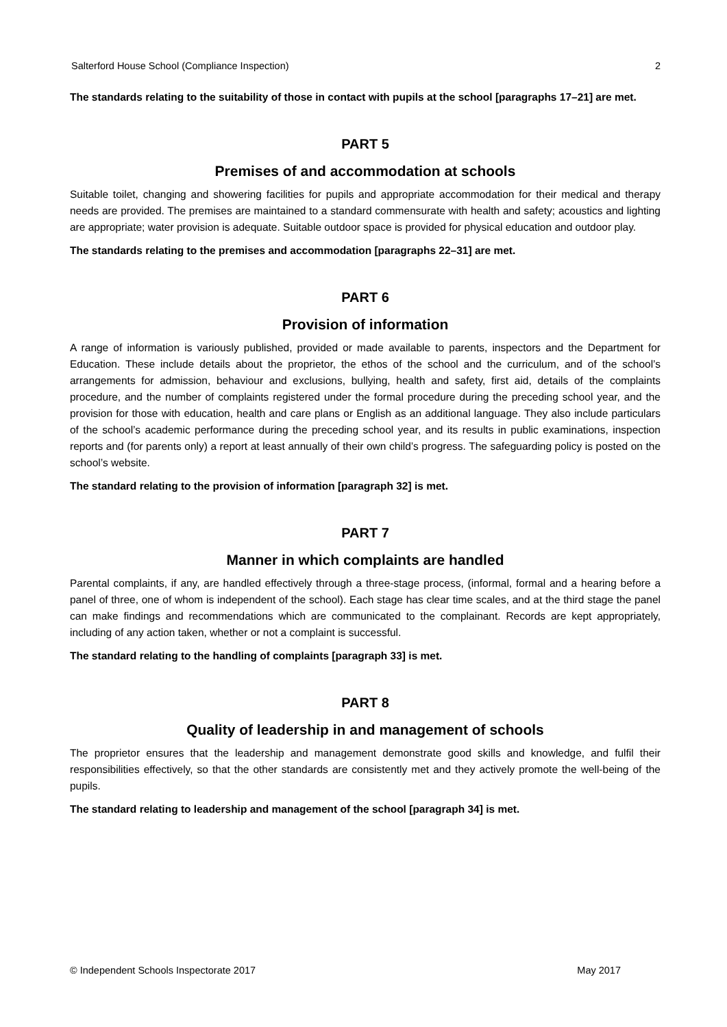Salterford House School (Compliance Inspection) 2
The standards relating to the suitability of those in contact with pupils at the school [paragraphs 17–21] are met.
PART 5
Premises of and accommodation at schools
Suitable toilet, changing and showering facilities for pupils and appropriate accommodation for their medical and therapy needs are provided. The premises are maintained to a standard commensurate with health and safety; acoustics and lighting are appropriate; water provision is adequate. Suitable outdoor space is provided for physical education and outdoor play.
The standards relating to the premises and accommodation [paragraphs 22–31] are met.
PART 6
Provision of information
A range of information is variously published, provided or made available to parents, inspectors and the Department for Education. These include details about the proprietor, the ethos of the school and the curriculum, and of the school’s arrangements for admission, behaviour and exclusions, bullying, health and safety, first aid, details of the complaints procedure, and the number of complaints registered under the formal procedure during the preceding school year, and the provision for those with education, health and care plans or English as an additional language. They also include particulars of the school’s academic performance during the preceding school year, and its results in public examinations, inspection reports and (for parents only) a report at least annually of their own child’s progress. The safeguarding policy is posted on the school’s website.
The standard relating to the provision of information [paragraph 32] is met.
PART 7
Manner in which complaints are handled
Parental complaints, if any, are handled effectively through a three-stage process, (informal, formal and a hearing before a panel of three, one of whom is independent of the school). Each stage has clear time scales, and at the third stage the panel can make findings and recommendations which are communicated to the complainant. Records are kept appropriately, including of any action taken, whether or not a complaint is successful.
The standard relating to the handling of complaints [paragraph 33] is met.
PART 8
Quality of leadership in and management of schools
The proprietor ensures that the leadership and management demonstrate good skills and knowledge, and fulfil their responsibilities effectively, so that the other standards are consistently met and they actively promote the well-being of the pupils.
The standard relating to leadership and management of the school [paragraph 34] is met.
© Independent Schools Inspectorate 2017 May 2017